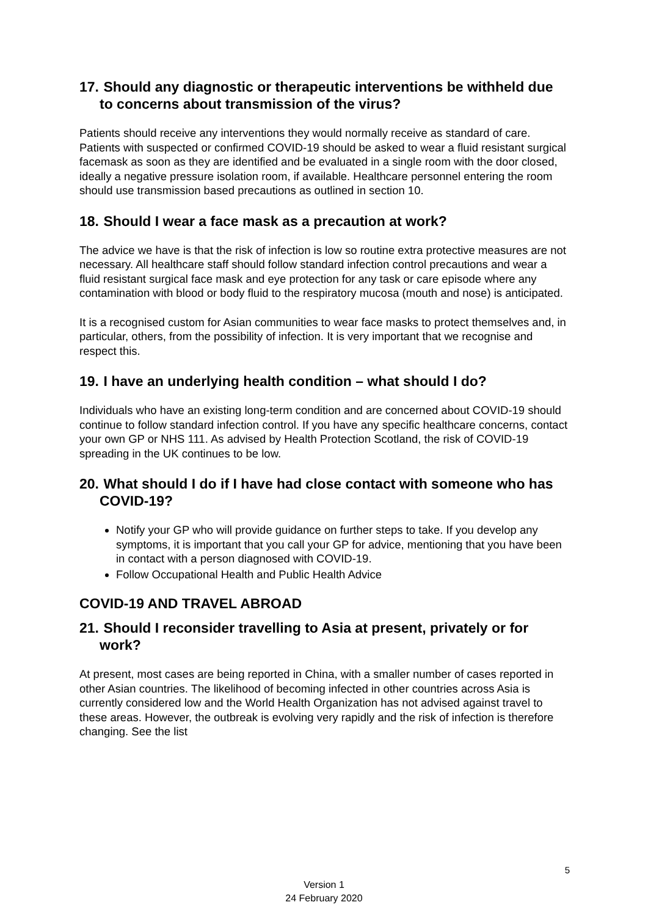17. Should any diagnostic or therapeutic interventions be withheld due to concerns about transmission of the virus?
Patients should receive any interventions they would normally receive as standard of care. Patients with suspected or confirmed COVID-19 should be asked to wear a fluid resistant surgical facemask as soon as they are identified and be evaluated in a single room with the door closed, ideally a negative pressure isolation room, if available. Healthcare personnel entering the room should use transmission based precautions as outlined in section 10.
18. Should I wear a face mask as a precaution at work?
The advice we have is that the risk of infection is low so routine extra protective measures are not necessary. All healthcare staff should follow standard infection control precautions and wear a fluid resistant surgical face mask and eye protection for any task or care episode where any contamination with blood or body fluid to the respiratory mucosa (mouth and nose) is anticipated.
It is a recognised custom for Asian communities to wear face masks to protect themselves and, in particular, others, from the possibility of infection. It is very important that we recognise and respect this.
19. I have an underlying health condition – what should I do?
Individuals who have an existing long-term condition and are concerned about COVID-19 should continue to follow standard infection control. If you have any specific healthcare concerns, contact your own GP or NHS 111. As advised by Health Protection Scotland, the risk of COVID-19 spreading in the UK continues to be low.
20. What should I do if I have had close contact with someone who has COVID-19?
Notify your GP who will provide guidance on further steps to take. If you develop any symptoms, it is important that you call your GP for advice, mentioning that you have been in contact with a person diagnosed with COVID-19.
Follow Occupational Health and Public Health Advice
COVID-19 AND TRAVEL ABROAD
21. Should I reconsider travelling to Asia at present, privately or for work?
At present, most cases are being reported in China, with a smaller number of cases reported in other Asian countries. The likelihood of becoming infected in other countries across Asia is currently considered low and the World Health Organization has not advised against travel to these areas. However, the outbreak is evolving very rapidly and the risk of infection is therefore changing. See the list
5
Version 1
24 February 2020